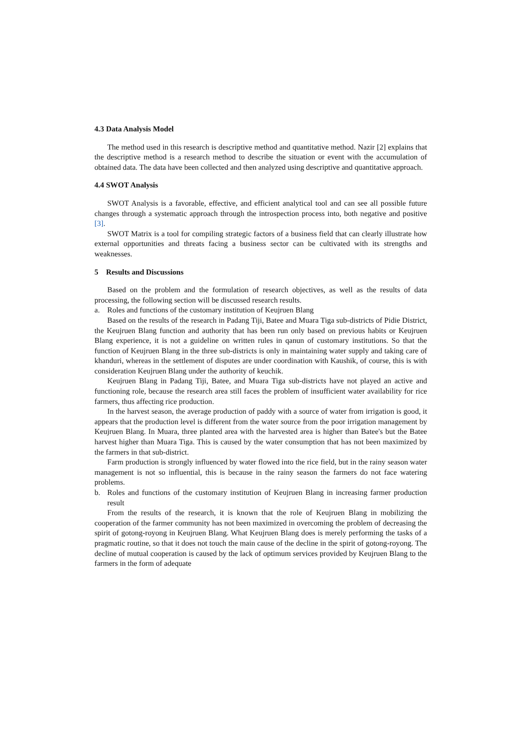4.3 Data Analysis Model
The method used in this research is descriptive method and quantitative method. Nazir [2] explains that the descriptive method is a research method to describe the situation or event with the accumulation of obtained data. The data have been collected and then analyzed using descriptive and quantitative approach.
4.4 SWOT Analysis
SWOT Analysis is a favorable, effective, and efficient analytical tool and can see all possible future changes through a systematic approach through the introspection process into, both negative and positive [3].
SWOT Matrix is a tool for compiling strategic factors of a business field that can clearly illustrate how external opportunities and threats facing a business sector can be cultivated with its strengths and weaknesses.
5 Results and Discussions
Based on the problem and the formulation of research objectives, as well as the results of data processing, the following section will be discussed research results.
a. Roles and functions of the customary institution of Keujruen Blang
Based on the results of the research in Padang Tiji, Batee and Muara Tiga sub-districts of Pidie District, the Keujruen Blang function and authority that has been run only based on previous habits or Keujruen Blang experience, it is not a guideline on written rules in qanun of customary institutions. So that the function of Keujruen Blang in the three sub-districts is only in maintaining water supply and taking care of khanduri, whereas in the settlement of disputes are under coordination with Kaushik, of course, this is with consideration Keujruen Blang under the authority of keuchik.
Keujruen Blang in Padang Tiji, Batee, and Muara Tiga sub-districts have not played an active and functioning role, because the research area still faces the problem of insufficient water availability for rice farmers, thus affecting rice production.
In the harvest season, the average production of paddy with a source of water from irrigation is good, it appears that the production level is different from the water source from the poor irrigation management by Keujruen Blang. In Muara, three planted area with the harvested area is higher than Batee's but the Batee harvest higher than Muara Tiga. This is caused by the water consumption that has not been maximized by the farmers in that sub-district.
Farm production is strongly influenced by water flowed into the rice field, but in the rainy season water management is not so influential, this is because in the rainy season the farmers do not face watering problems.
b. Roles and functions of the customary institution of Keujruen Blang in increasing farmer production result
From the results of the research, it is known that the role of Keujruen Blang in mobilizing the cooperation of the farmer community has not been maximized in overcoming the problem of decreasing the spirit of gotong-royong in Keujruen Blang. What Keujruen Blang does is merely performing the tasks of a pragmatic routine, so that it does not touch the main cause of the decline in the spirit of gotong-royong. The decline of mutual cooperation is caused by the lack of optimum services provided by Keujruen Blang to the farmers in the form of adequate